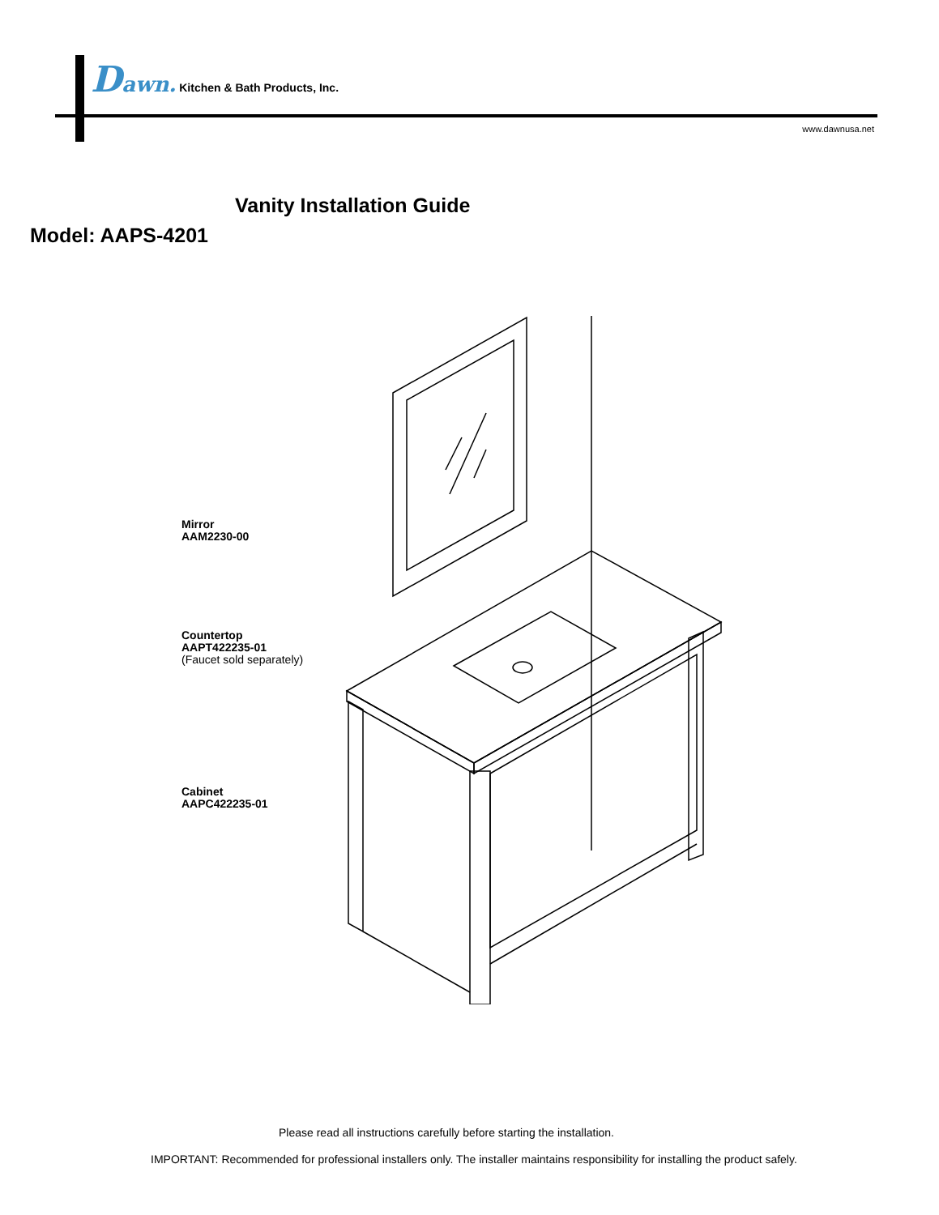Dawn. Kitchen & Bath Products, Inc.
www.dawnusa.net
Vanity Installation Guide
Model: AAPS-4201
Mirror
AAM2230-00
Countertop
AAPT422235-01
(Faucet sold separately)
Cabinet
AAPC422235-01
Please read all instructions carefully before starting the installation.
IMPORTANT: Recommended for professional installers only. The installer maintains responsibility for installing the product safely.